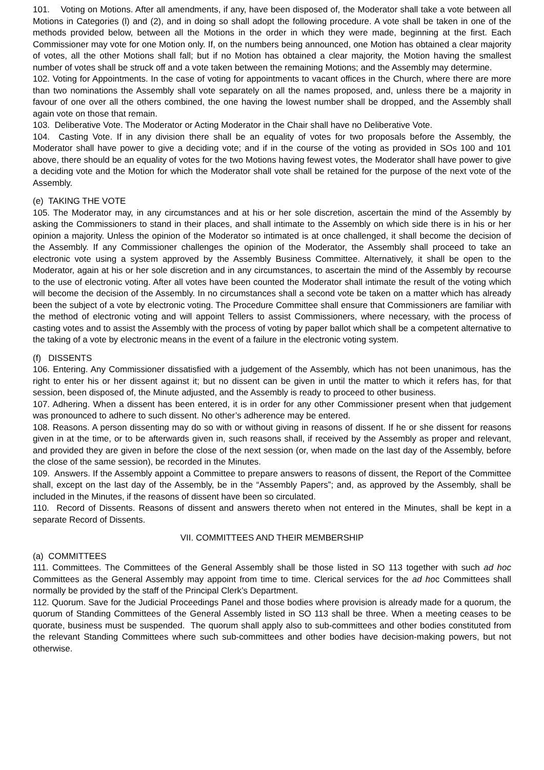101. Voting on Motions. After all amendments, if any, have been disposed of, the Moderator shall take a vote between all Motions in Categories (l) and (2), and in doing so shall adopt the following procedure. A vote shall be taken in one of the methods provided below, between all the Motions in the order in which they were made, beginning at the first. Each Commissioner may vote for one Motion only. If, on the numbers being announced, one Motion has obtained a clear majority of votes, all the other Motions shall fall; but if no Motion has obtained a clear majority, the Motion having the smallest number of votes shall be struck off and a vote taken between the remaining Motions; and the Assembly may determine.
102. Voting for Appointments. In the case of voting for appointments to vacant offices in the Church, where there are more than two nominations the Assembly shall vote separately on all the names proposed, and, unless there be a majority in favour of one over all the others combined, the one having the lowest number shall be dropped, and the Assembly shall again vote on those that remain.
103. Deliberative Vote. The Moderator or Acting Moderator in the Chair shall have no Deliberative Vote.
104. Casting Vote. If in any division there shall be an equality of votes for two proposals before the Assembly, the Moderator shall have power to give a deciding vote; and if in the course of the voting as provided in SOs 100 and 101 above, there should be an equality of votes for the two Motions having fewest votes, the Moderator shall have power to give a deciding vote and the Motion for which the Moderator shall vote shall be retained for the purpose of the next vote of the Assembly.
(e) TAKING THE VOTE
105. The Moderator may, in any circumstances and at his or her sole discretion, ascertain the mind of the Assembly by asking the Commissioners to stand in their places, and shall intimate to the Assembly on which side there is in his or her opinion a majority. Unless the opinion of the Moderator so intimated is at once challenged, it shall become the decision of the Assembly. If any Commissioner challenges the opinion of the Moderator, the Assembly shall proceed to take an electronic vote using a system approved by the Assembly Business Committee. Alternatively, it shall be open to the Moderator, again at his or her sole discretion and in any circumstances, to ascertain the mind of the Assembly by recourse to the use of electronic voting. After all votes have been counted the Moderator shall intimate the result of the voting which will become the decision of the Assembly. In no circumstances shall a second vote be taken on a matter which has already been the subject of a vote by electronic voting. The Procedure Committee shall ensure that Commissioners are familiar with the method of electronic voting and will appoint Tellers to assist Commissioners, where necessary, with the process of casting votes and to assist the Assembly with the process of voting by paper ballot which shall be a competent alternative to the taking of a vote by electronic means in the event of a failure in the electronic voting system.
(f) DISSENTS
106. Entering. Any Commissioner dissatisfied with a judgement of the Assembly, which has not been unanimous, has the right to enter his or her dissent against it; but no dissent can be given in until the matter to which it refers has, for that session, been disposed of, the Minute adjusted, and the Assembly is ready to proceed to other business.
107. Adhering. When a dissent has been entered, it is in order for any other Commissioner present when that judgement was pronounced to adhere to such dissent. No other’s adherence may be entered.
108. Reasons. A person dissenting may do so with or without giving in reasons of dissent. If he or she dissent for reasons given in at the time, or to be afterwards given in, such reasons shall, if received by the Assembly as proper and relevant, and provided they are given in before the close of the next session (or, when made on the last day of the Assembly, before the close of the same session), be recorded in the Minutes.
109. Answers. If the Assembly appoint a Committee to prepare answers to reasons of dissent, the Report of the Committee shall, except on the last day of the Assembly, be in the “Assembly Papers”; and, as approved by the Assembly, shall be included in the Minutes, if the reasons of dissent have been so circulated.
110. Record of Dissents. Reasons of dissent and answers thereto when not entered in the Minutes, shall be kept in a separate Record of Dissents.
VII. COMMITTEES AND THEIR MEMBERSHIP
(a) COMMITTEES
111. Committees. The Committees of the General Assembly shall be those listed in SO 113 together with such ad hoc Committees as the General Assembly may appoint from time to time. Clerical services for the ad hoc Committees shall normally be provided by the staff of the Principal Clerk’s Department.
112. Quorum. Save for the Judicial Proceedings Panel and those bodies where provision is already made for a quorum, the quorum of Standing Committees of the General Assembly listed in SO 113 shall be three. When a meeting ceases to be quorate, business must be suspended. The quorum shall apply also to sub-committees and other bodies constituted from the relevant Standing Committees where such sub-committees and other bodies have decision-making powers, but not otherwise.